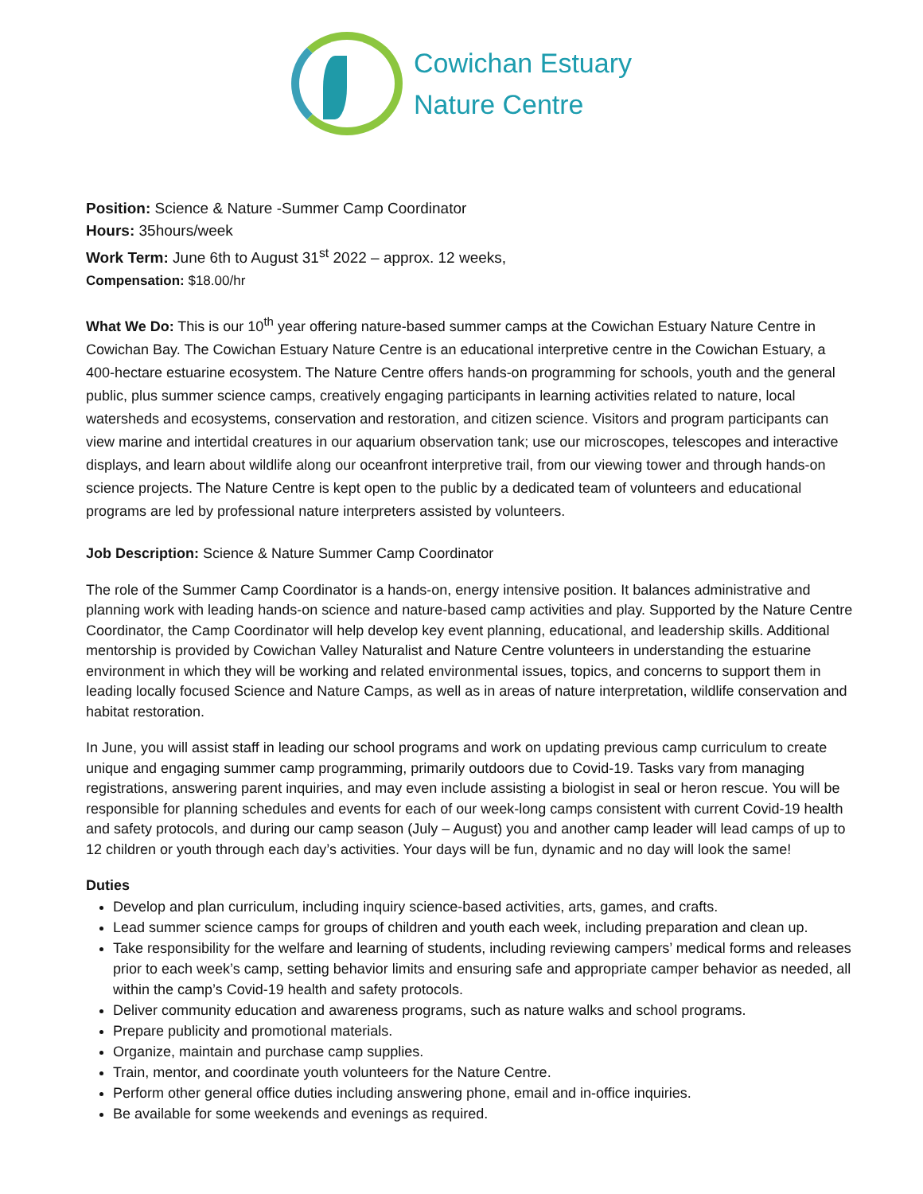Cowichan Estuary
Nature Centre
Position: Science & Nature -Summer Camp Coordinator
Hours: 35hours/week
Work Term: June 6th to August 31<sup>st</sup> 2022 – approx. 12 weeks,
Compensation: $18.00/hr
What We Do: This is our 10<sup>th</sup> year offering nature-based summer camps at the Cowichan Estuary Nature Centre in Cowichan Bay. The Cowichan Estuary Nature Centre is an educational interpretive centre in the Cowichan Estuary, a 400-hectare estuarine ecosystem. The Nature Centre offers hands-on programming for schools, youth and the general public, plus summer science camps, creatively engaging participants in learning activities related to nature, local watersheds and ecosystems, conservation and restoration, and citizen science. Visitors and program participants can view marine and intertidal creatures in our aquarium observation tank; use our microscopes, telescopes and interactive displays, and learn about wildlife along our oceanfront interpretive trail, from our viewing tower and through hands-on science projects. The Nature Centre is kept open to the public by a dedicated team of volunteers and educational programs are led by professional nature interpreters assisted by volunteers.
Job Description: Science & Nature Summer Camp Coordinator
The role of the Summer Camp Coordinator is a hands-on, energy intensive position. It balances administrative and planning work with leading hands-on science and nature-based camp activities and play. Supported by the Nature Centre Coordinator, the Camp Coordinator will help develop key event planning, educational, and leadership skills. Additional mentorship is provided by Cowichan Valley Naturalist and Nature Centre volunteers in understanding the estuarine environment in which they will be working and related environmental issues, topics, and concerns to support them in leading locally focused Science and Nature Camps, as well as in areas of nature interpretation, wildlife conservation and habitat restoration.
In June, you will assist staff in leading our school programs and work on updating previous camp curriculum to create unique and engaging summer camp programming, primarily outdoors due to Covid-19. Tasks vary from managing registrations, answering parent inquiries, and may even include assisting a biologist in seal or heron rescue. You will be responsible for planning schedules and events for each of our week-long camps consistent with current Covid-19 health and safety protocols, and during our camp season (July – August) you and another camp leader will lead camps of up to 12 children or youth through each day’s activities. Your days will be fun, dynamic and no day will look the same!
Duties
Develop and plan curriculum, including inquiry science-based activities, arts, games, and crafts.
Lead summer science camps for groups of children and youth each week, including preparation and clean up.
Take responsibility for the welfare and learning of students, including reviewing campers’ medical forms and releases prior to each week’s camp, setting behavior limits and ensuring safe and appropriate camper behavior as needed, all within the camp’s Covid-19 health and safety protocols.
Deliver community education and awareness programs, such as nature walks and school programs.
Prepare publicity and promotional materials.
Organize, maintain and purchase camp supplies.
Train, mentor, and coordinate youth volunteers for the Nature Centre.
Perform other general office duties including answering phone, email and in-office inquiries.
Be available for some weekends and evenings as required.